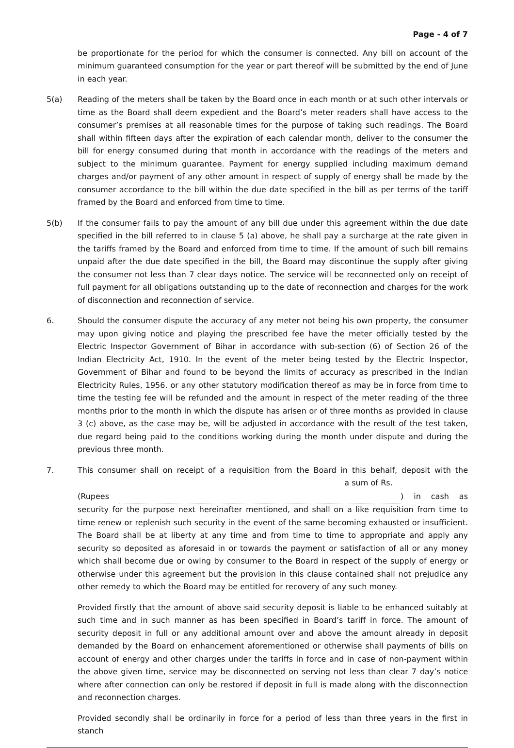Page - 4 of 7
be proportionate for the period for which the consumer is connected. Any bill on account of the minimum guaranteed consumption for the year or part thereof will be submitted by the end of June in each year.
5(a) Reading of the meters shall be taken by the Board once in each month or at such other intervals or time as the Board shall deem expedient and the Board’s meter readers shall have access to the consumer’s premises at all reasonable times for the purpose of taking such readings. The Board shall within fifteen days after the expiration of each calendar month, deliver to the consumer the bill for energy consumed during that month in accordance with the readings of the meters and subject to the minimum guarantee. Payment for energy supplied including maximum demand charges and/or payment of any other amount in respect of supply of energy shall be made by the consumer accordance to the bill within the due date specified in the bill as per terms of the tariff framed by the Board and enforced from time to time.
5(b) If the consumer fails to pay the amount of any bill due under this agreement within the due date specified in the bill referred to in clause 5 (a) above, he shall pay a surcharge at the rate given in the tariffs framed by the Board and enforced from time to time. If the amount of such bill remains unpaid after the due date specified in the bill, the Board may discontinue the supply after giving the consumer not less than 7 clear days notice. The service will be reconnected only on receipt of full payment for all obligations outstanding up to the date of reconnection and charges for the work of disconnection and reconnection of service.
6. Should the consumer dispute the accuracy of any meter not being his own property, the consumer may upon giving notice and playing the prescribed fee have the meter officially tested by the Electric Inspector Government of Bihar in accordance with sub-section (6) of Section 26 of the Indian Electricity Act, 1910. In the event of the meter being tested by the Electric Inspector, Government of Bihar and found to be beyond the limits of accuracy as prescribed in the Indian Electricity Rules, 1956. or any other statutory modification thereof as may be in force from time to time the testing fee will be refunded and the amount in respect of the meter reading of the three months prior to the month in which the dispute has arisen or of three months as provided in clause 3 (c) above, as the case may be, will be adjusted in accordance with the result of the test taken, due regard being paid to the conditions working during the month under dispute and during the previous three month.
7. This consumer shall on receipt of a requisition from the Board in this behalf, deposit with the a sum of Rs. (Rupees ) in cash as security for the purpose next hereinafter mentioned, and shall on a like requisition from time to time renew or replenish such security in the event of the same becoming exhausted or insufficient. The Board shall be at liberty at any time and from time to time to appropriate and apply any security so deposited as aforesaid in or towards the payment or satisfaction of all or any money which shall become due or owing by consumer to the Board in respect of the supply of energy or otherwise under this agreement but the provision in this clause contained shall not prejudice any other remedy to which the Board may be entitled for recovery of any such money.
Provided firstly that the amount of above said security deposit is liable to be enhanced suitably at such time and in such manner as has been specified in Board’s tariff in force. The amount of security deposit in full or any additional amount over and above the amount already in deposit demanded by the Board on enhancement aforementioned or otherwise shall payments of bills on account of energy and other charges under the tariffs in force and in case of non-payment within the above given time, service may be disconnected on serving not less than clear 7 day’s notice where after connection can only be restored if deposit in full is made along with the disconnection and reconnection charges.
Provided secondly shall be ordinarily in force for a period of less than three years in the first in stanch